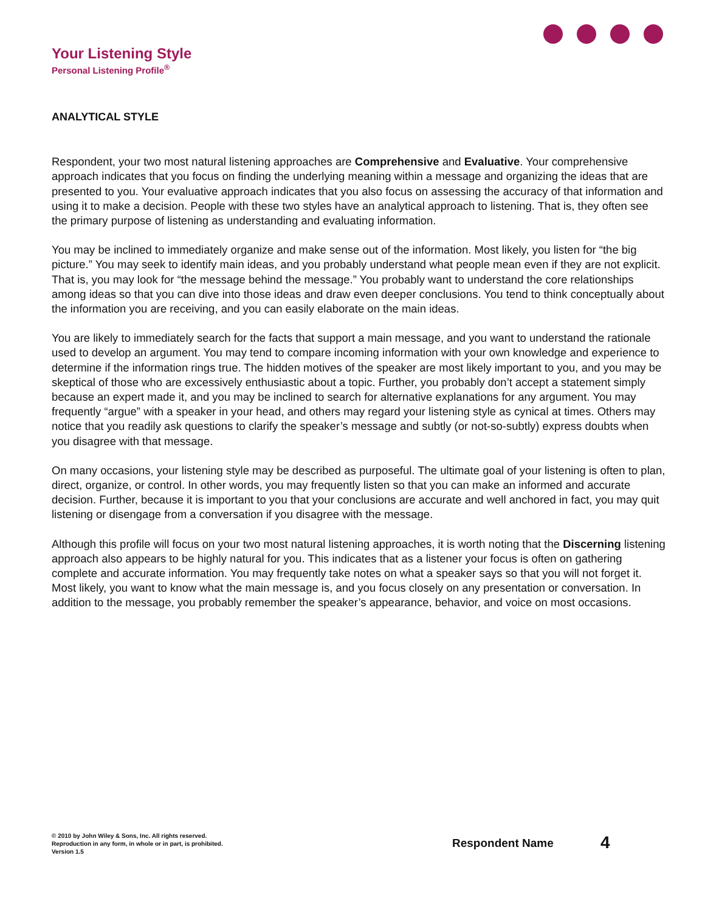Your Listening Style
Personal Listening Profile<sup>®</sup>
ANALYTICAL STYLE
Respondent, your two most natural listening approaches are Comprehensive and Evaluative. Your comprehensive approach indicates that you focus on finding the underlying meaning within a message and organizing the ideas that are presented to you. Your evaluative approach indicates that you also focus on assessing the accuracy of that information and using it to make a decision. People with these two styles have an analytical approach to listening. That is, they often see the primary purpose of listening as understanding and evaluating information.
You may be inclined to immediately organize and make sense out of the information. Most likely, you listen for “the big picture.” You may seek to identify main ideas, and you probably understand what people mean even if they are not explicit. That is, you may look for “the message behind the message.” You probably want to understand the core relationships among ideas so that you can dive into those ideas and draw even deeper conclusions. You tend to think conceptually about the information you are receiving, and you can easily elaborate on the main ideas.
You are likely to immediately search for the facts that support a main message, and you want to understand the rationale used to develop an argument. You may tend to compare incoming information with your own knowledge and experience to determine if the information rings true. The hidden motives of the speaker are most likely important to you, and you may be skeptical of those who are excessively enthusiastic about a topic. Further, you probably don’t accept a statement simply because an expert made it, and you may be inclined to search for alternative explanations for any argument. You may frequently “argue” with a speaker in your head, and others may regard your listening style as cynical at times. Others may notice that you readily ask questions to clarify the speaker’s message and subtly (or not-so-subtly) express doubts when you disagree with that message.
On many occasions, your listening style may be described as purposeful. The ultimate goal of your listening is often to plan, direct, organize, or control. In other words, you may frequently listen so that you can make an informed and accurate decision. Further, because it is important to you that your conclusions are accurate and well anchored in fact, you may quit listening or disengage from a conversation if you disagree with the message.
Although this profile will focus on your two most natural listening approaches, it is worth noting that the Discerning listening approach also appears to be highly natural for you. This indicates that as a listener your focus is often on gathering complete and accurate information. You may frequently take notes on what a speaker says so that you will not forget it. Most likely, you want to know what the main message is, and you focus closely on any presentation or conversation. In addition to the message, you probably remember the speaker’s appearance, behavior, and voice on most occasions.
© 2010 by John Wiley & Sons, Inc. All rights reserved.
Reproduction in any form, in whole or in part, is prohibited.
Version 1.5
Respondent Name 4